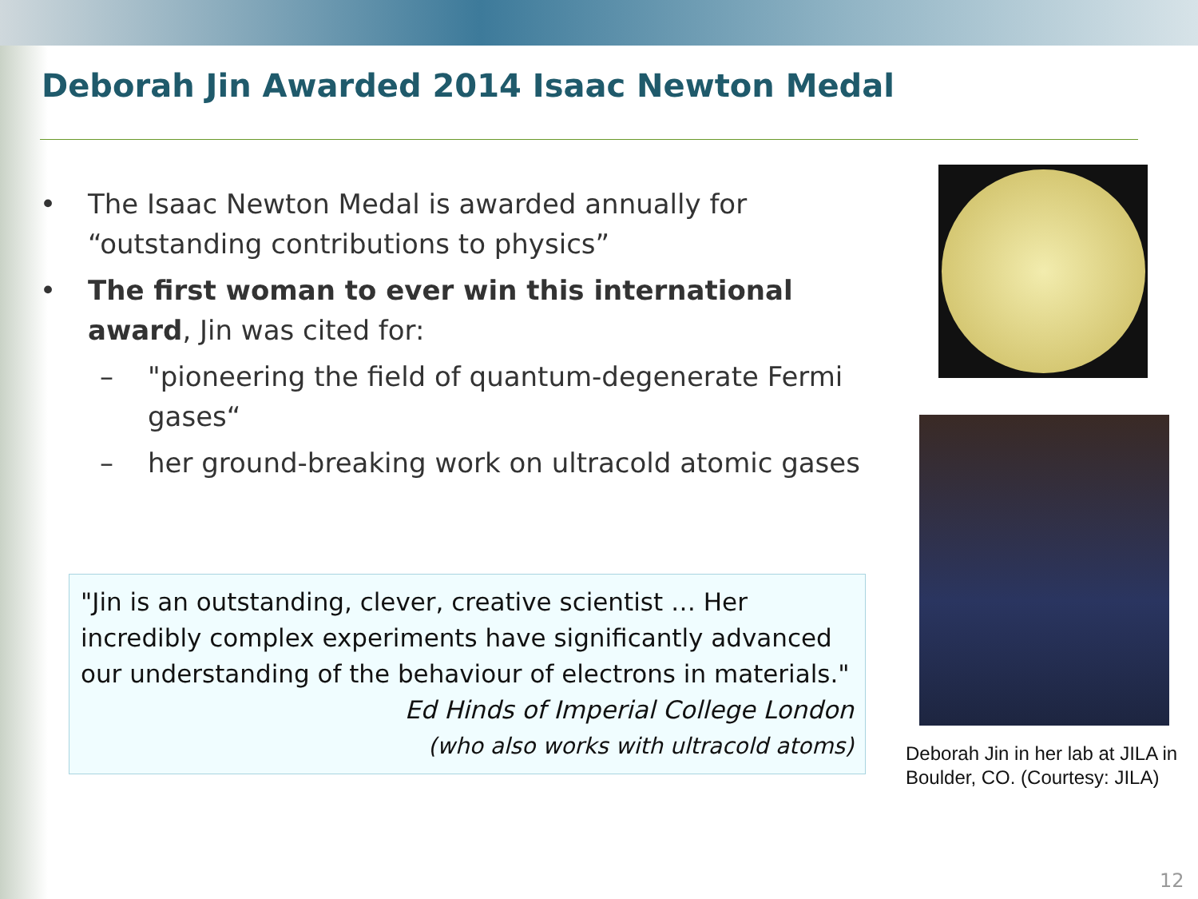Deborah Jin Awarded 2014 Isaac Newton Medal
• The Isaac Newton Medal is awarded annually for “outstanding contributions to physics”
• The first woman to ever win this international award, Jin was cited for:
– "pioneering the field of quantum-degenerate Fermi gases“
– her ground-breaking work on ultracold atomic gases
"Jin is an outstanding, clever, creative scientist … Her incredibly complex experiments have significantly advanced our understanding of the behaviour of electrons in materials."
Ed Hinds of Imperial College London
(who also works with ultracold atoms)
Deborah Jin in her lab at JILA in Boulder, CO. (Courtesy: JILA)
12